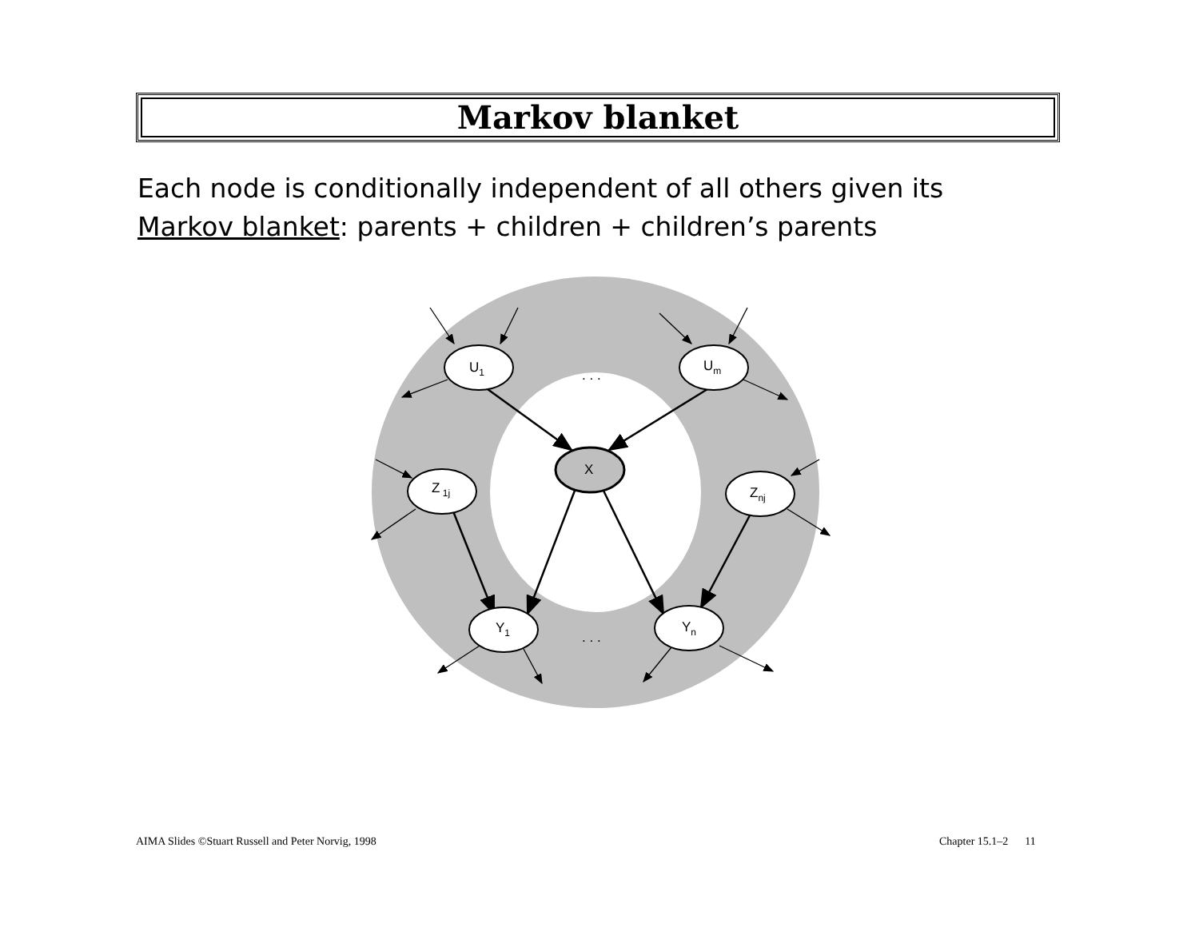Markov blanket
Each node is conditionally independent of all others given its
Markov blanket: parents + children + children’s parents
U1
Um
X
Z 1j
Znj
Y1
Yn
. . .
. . .
AIMA Slides ©Stuart Russell and Peter Norvig, 1998
Chapter 15.1–2 11